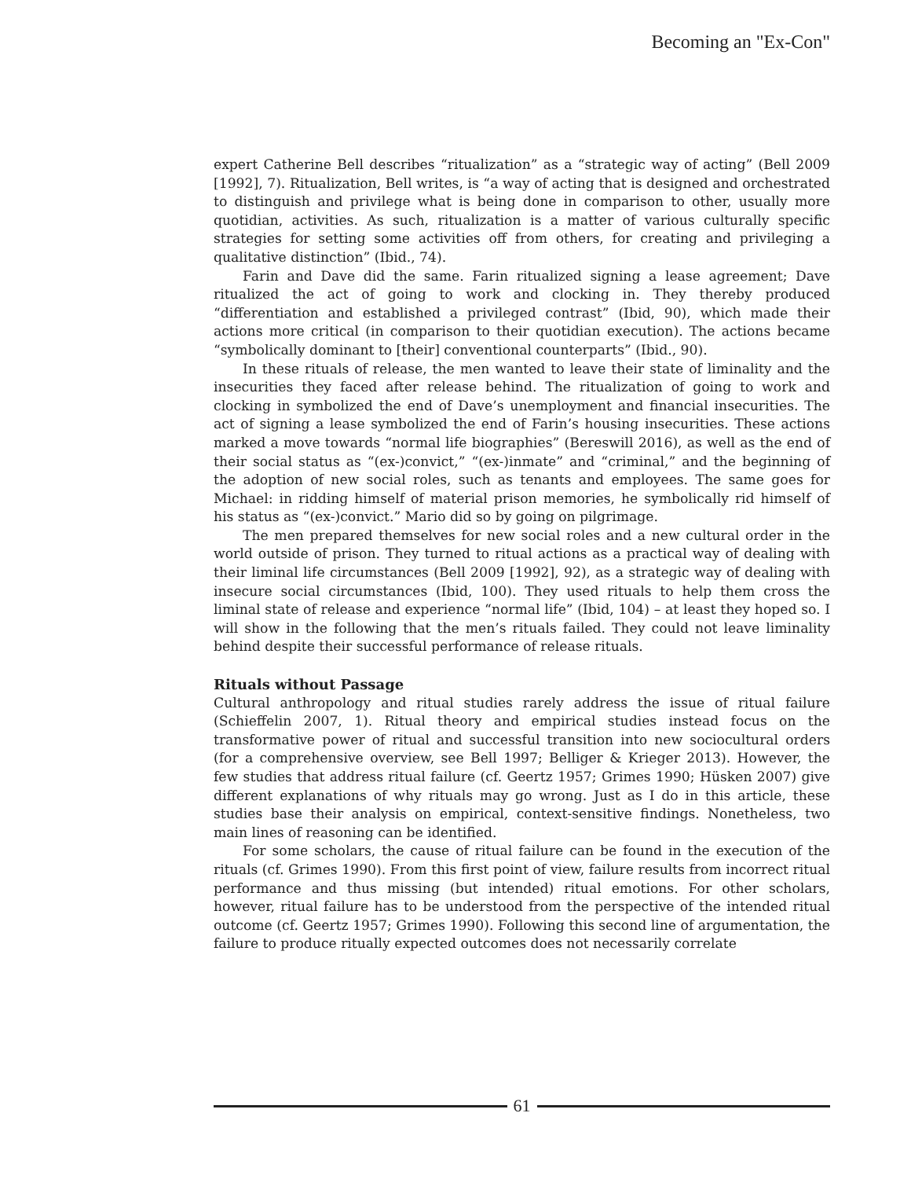Becoming an "Ex-Con"
expert Catherine Bell describes “ritualization” as a “strategic way of acting” (Bell 2009 [1992], 7). Ritualization, Bell writes, is “a way of acting that is designed and orchestrated to distinguish and privilege what is being done in comparison to other, usually more quotidian, activities. As such, ritualization is a matter of various culturally specific strategies for setting some activities off from others, for creating and privileging a qualitative distinction” (Ibid., 74).
Farin and Dave did the same. Farin ritualized signing a lease agreement; Dave ritualized the act of going to work and clocking in. They thereby produced “differentiation and established a privileged contrast” (Ibid, 90), which made their actions more critical (in comparison to their quotidian execution). The actions became “symbolically dominant to [their] conventional counterparts” (Ibid., 90).
In these rituals of release, the men wanted to leave their state of liminality and the insecurities they faced after release behind. The ritualization of going to work and clocking in symbolized the end of Dave’s unemployment and financial insecurities. The act of signing a lease symbolized the end of Farin’s housing insecurities. These actions marked a move towards “normal life biographies” (Bereswill 2016), as well as the end of their social status as “(ex-)convict,” “(ex-)inmate” and “criminal,” and the beginning of the adoption of new social roles, such as tenants and employees. The same goes for Michael: in ridding himself of material prison memories, he symbolically rid himself of his status as “(ex-)convict.” Mario did so by going on pilgrimage.
The men prepared themselves for new social roles and a new cultural order in the world outside of prison. They turned to ritual actions as a practical way of dealing with their liminal life circumstances (Bell 2009 [1992], 92), as a strategic way of dealing with insecure social circumstances (Ibid, 100). They used rituals to help them cross the liminal state of release and experience “normal life” (Ibid, 104) – at least they hoped so. I will show in the following that the men’s rituals failed. They could not leave liminality behind despite their successful performance of release rituals.
Rituals without Passage
Cultural anthropology and ritual studies rarely address the issue of ritual failure (Schieffelin 2007, 1). Ritual theory and empirical studies instead focus on the transformative power of ritual and successful transition into new sociocultural orders (for a comprehensive overview, see Bell 1997; Belliger & Krieger 2013). However, the few studies that address ritual failure (cf. Geertz 1957; Grimes 1990; Hüsken 2007) give different explanations of why rituals may go wrong. Just as I do in this article, these studies base their analysis on empirical, context-sensitive findings. Nonetheless, two main lines of reasoning can be identified.
For some scholars, the cause of ritual failure can be found in the execution of the rituals (cf. Grimes 1990). From this first point of view, failure results from incorrect ritual performance and thus missing (but intended) ritual emotions. For other scholars, however, ritual failure has to be understood from the perspective of the intended ritual outcome (cf. Geertz 1957; Grimes 1990). Following this second line of argumentation, the failure to produce ritually expected outcomes does not necessarily correlate
61